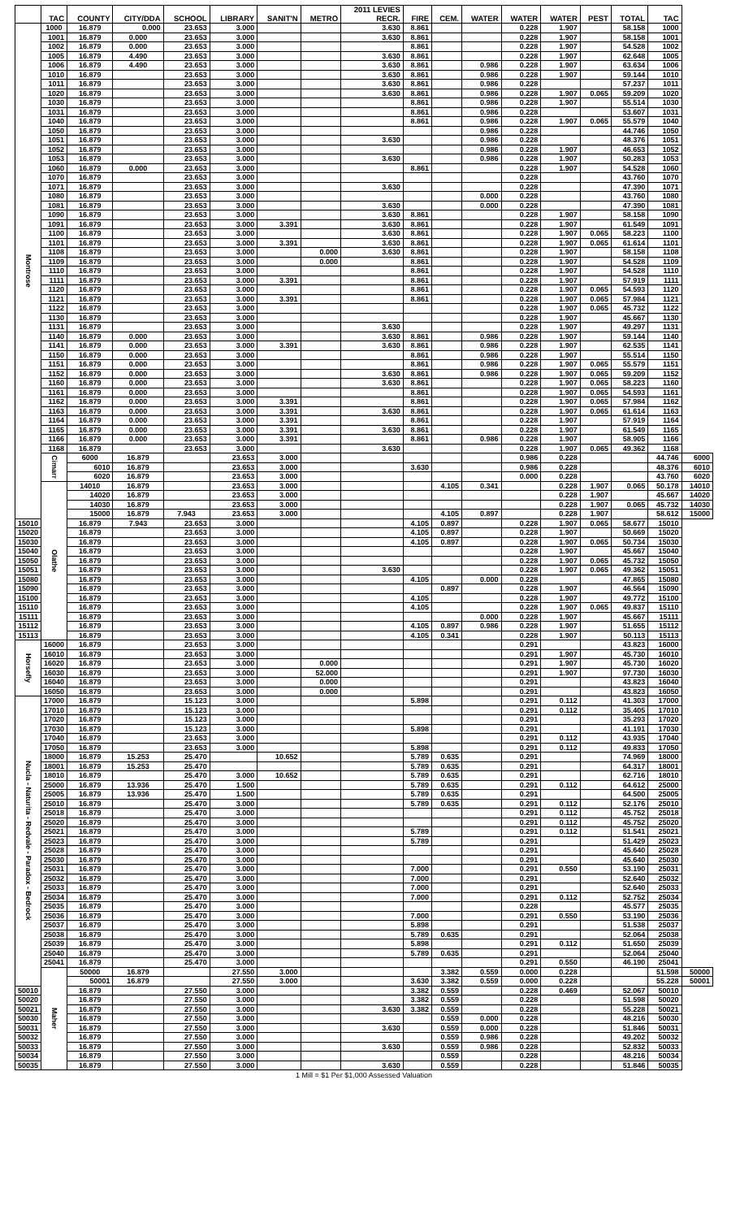| | | | | | | | | 2011 LEVIES | | | | | | | | | |
| --- | --- | --- | --- | --- | --- | --- | --- | --- | --- | --- | --- | --- | --- | --- | --- | --- | --- |
| | TAC | COUNTY | CITY/DDA | SCHOOL | LIBRARY | SANIT'N | METRO | RECR. | FIRE | CEM. | WATER | WATER | WATER | PEST | TOTAL | TAC | |
| Montrose | 1000 | 16.879 | 0.000 | 23.653 | 3.000 | | | 3.630 | 8.861 | | | 0.228 | 1.907 | | 58.158 | 1000 | |
| | 1001 | 16.879 | 0.000 | 23.653 | 3.000 | | | 3.630 | 8.861 | | | 0.228 | 1.907 | | 58.158 | 1001 | |
| | 1002 | 16.879 | 0.000 | 23.653 | 3.000 | | | | 8.861 | | | 0.228 | 1.907 | | 54.528 | 1002 | |
| | 1005 | 16.879 | 4.490 | 23.653 | 3.000 | | | 3.630 | 8.861 | | | 0.228 | 1.907 | | 62.648 | 1005 | |
| | 1006 | 16.879 | 4.490 | 23.653 | 3.000 | | | 3.630 | 8.861 | | 0.986 | 0.228 | 1.907 | | 63.634 | 1006 | |
| | 1010 | 16.879 | | 23.653 | 3.000 | | | 3.630 | 8.861 | | 0.986 | 0.228 | 1.907 | | 59.144 | 1010 | |
| | 1011 | 16.879 | | 23.653 | 3.000 | | | 3.630 | 8.861 | | 0.986 | 0.228 | | | 57.237 | 1011 | |
| | 1020 | 16.879 | | 23.653 | 3.000 | | | 3.630 | 8.861 | | 0.986 | 0.228 | 1.907 | 0.065 | 59.209 | 1020 | |
| | 1030 | 16.879 | | 23.653 | 3.000 | | | | 8.861 | | 0.986 | 0.228 | 1.907 | | 55.514 | 1030 | |
| | 1031 | 16.879 | | 23.653 | 3.000 | | | | 8.861 | | 0.986 | 0.228 | | | 53.607 | 1031 | |
| | 1040 | 16.879 | | 23.653 | 3.000 | | | | 8.861 | | 0.986 | 0.228 | 1.907 | 0.065 | 55.579 | 1040 | |
| | 1050 | 16.879 | | 23.653 | 3.000 | | | | | | 0.986 | 0.228 | | | 44.746 | 1050 | |
| | 1051 | 16.879 | | 23.653 | 3.000 | | | 3.630 | | | 0.986 | 0.228 | | | 48.376 | 1051 | |
| | 1052 | 16.879 | | 23.653 | 3.000 | | | | | | 0.986 | 0.228 | 1.907 | | 46.653 | 1052 | |
| | 1053 | 16.879 | | 23.653 | 3.000 | | | 3.630 | | | 0.986 | 0.228 | 1.907 | | 50.283 | 1053 | |
| | 1060 | 16.879 | 0.000 | 23.653 | 3.000 | | | | 8.861 | | | 0.228 | 1.907 | | 54.528 | 1060 | |
| | 1070 | 16.879 | | 23.653 | 3.000 | | | | | | | 0.228 | | | 43.760 | 1070 | |
| | 1071 | 16.879 | | 23.653 | 3.000 | | | 3.630 | | | | 0.228 | | | 47.390 | 1071 | |
| | 1080 | 16.879 | | 23.653 | 3.000 | | | | | | 0.000 | 0.228 | | | 43.760 | 1080 | |
| | 1081 | 16.879 | | 23.653 | 3.000 | | | 3.630 | | | 0.000 | 0.228 | | | 47.390 | 1081 | |
| | 1090 | 16.879 | | 23.653 | 3.000 | | | 3.630 | 8.861 | | | 0.228 | 1.907 | | 58.158 | 1090 | |
| | 1091 | 16.879 | | 23.653 | 3.000 | 3.391 | | 3.630 | 8.861 | | | 0.228 | 1.907 | | 61.549 | 1091 | |
| | 1100 | 16.879 | | 23.653 | 3.000 | | | 3.630 | 8.861 | | | 0.228 | 1.907 | 0.065 | 58.223 | 1100 | |
| | 1101 | 16.879 | | 23.653 | 3.000 | 3.391 | | 3.630 | 8.861 | | | 0.228 | 1.907 | 0.065 | 61.614 | 1101 | |
| | 1108 | 16.879 | | 23.653 | 3.000 | | 0.000 | 3.630 | 8.861 | | | 0.228 | 1.907 | | 58.158 | 1108 | |
| | 1109 | 16.879 | | 23.653 | 3.000 | | 0.000 | | 8.861 | | | 0.228 | 1.907 | | 54.528 | 1109 | |
| | 1110 | 16.879 | | 23.653 | 3.000 | | | | 8.861 | | | 0.228 | 1.907 | | 54.528 | 1110 | |
| | 1111 | 16.879 | | 23.653 | 3.000 | 3.391 | | | 8.861 | | | 0.228 | 1.907 | | 57.919 | 1111 | |
| | 1120 | 16.879 | | 23.653 | 3.000 | | | | 8.861 | | | 0.228 | 1.907 | 0.065 | 54.593 | 1120 | |
| | 1121 | 16.879 | | 23.653 | 3.000 | 3.391 | | | 8.861 | | | 0.228 | 1.907 | 0.065 | 57.984 | 1121 | |
| | 1122 | 16.879 | | 23.653 | 3.000 | | | | | | | 0.228 | 1.907 | 0.065 | 45.732 | 1122 | |
| | 1130 | 16.879 | | 23.653 | 3.000 | | | | | | | 0.228 | 1.907 | | 45.667 | 1130 | |
| | 1131 | 16.879 | | 23.653 | 3.000 | | | 3.630 | | | | 0.228 | 1.907 | | 49.297 | 1131 | |
| | 1140 | 16.879 | 0.000 | 23.653 | 3.000 | | | 3.630 | 8.861 | | 0.986 | 0.228 | 1.907 | | 59.144 | 1140 | |
| | 1141 | 16.879 | 0.000 | 23.653 | 3.000 | 3.391 | | 3.630 | 8.861 | | 0.986 | 0.228 | 1.907 | | 62.535 | 1141 | |
| | 1150 | 16.879 | 0.000 | 23.653 | 3.000 | | | | 8.861 | | 0.986 | 0.228 | 1.907 | | 55.514 | 1150 | |
| | 1151 | 16.879 | 0.000 | 23.653 | 3.000 | | | | 8.861 | | 0.986 | 0.228 | 1.907 | 0.065 | 55.579 | 1151 | |
| | 1152 | 16.879 | 0.000 | 23.653 | 3.000 | | | 3.630 | 8.861 | | 0.986 | 0.228 | 1.907 | 0.065 | 59.209 | 1152 | |
| | 1160 | 16.879 | 0.000 | 23.653 | 3.000 | | | 3.630 | 8.861 | | | 0.228 | 1.907 | 0.065 | 58.223 | 1160 | |
| | 1161 | 16.879 | 0.000 | 23.653 | 3.000 | | | | 8.861 | | | 0.228 | 1.907 | 0.065 | 54.593 | 1161 | |
| | 1162 | 16.879 | 0.000 | 23.653 | 3.000 | 3.391 | | | 8.861 | | | 0.228 | 1.907 | 0.065 | 57.984 | 1162 | |
| | 1163 | 16.879 | 0.000 | 23.653 | 3.000 | 3.391 | | 3.630 | 8.861 | | | 0.228 | 1.907 | 0.065 | 61.614 | 1163 | |
| | 1164 | 16.879 | 0.000 | 23.653 | 3.000 | 3.391 | | | 8.861 | | | 0.228 | 1.907 | | 57.919 | 1164 | |
| | 1165 | 16.879 | 0.000 | 23.653 | 3.000 | 3.391 | | 3.630 | 8.861 | | | 0.228 | 1.907 | | 61.549 | 1165 | |
| | 1166 | 16.879 | 0.000 | 23.653 | 3.000 | 3.391 | | | 8.861 | | 0.986 | 0.228 | 1.907 | | 58.905 | 1166 | |
| | 1168 | 16.879 | | 23.653 | 3.000 | | | 3.630 | | | | 0.228 | 1.907 | 0.065 | 49.362 | 1168 | |
| | Cimarr | 6000 | 16.879 | | 23.653 | 3.000 | | | | | | 0.986 | 0.228 | | | 44.746 | 6000 |
| | | 6010 | 16.879 | | 23.653 | 3.000 | | | 3.630 | | | 0.986 | 0.228 | | | 48.376 | 6010 |
| | | 6020 | 16.879 | | 23.653 | 3.000 | | | | | | 0.000 | 0.228 | | | 43.760 | 6020 |
| | Olathe | 14010 | 16.879 | | 23.653 | 3.000 | | | | 4.105 | 0.341 | | 0.228 | 1.907 | 0.065 | 50.178 | 14010 |
| | | 14020 | 16.879 | | 23.653 | 3.000 | | | | | | | 0.228 | 1.907 | | 45.667 | 14020 |
| | | 14030 | 16.879 | | 23.653 | 3.000 | | | | | | | 0.228 | 1.907 | 0.065 | 45.732 | 14030 |
| | | 15000 | 16.879 | 7.943 | 23.653 | 3.000 | | | | 4.105 | 0.897 | | 0.228 | 1.907 | | 58.612 | 15000 |
| 15010 | | 16.879 | 7.943 | 23.653 | 3.000 | | | | 4.105 | 0.897 | | 0.228 | 1.907 | 0.065 | 58.677 | 15010 | |
| 15020 | | 16.879 | | 23.653 | 3.000 | | | | 4.105 | 0.897 | | 0.228 | 1.907 | | 50.669 | 15020 | |
| 15030 | | 16.879 | | 23.653 | 3.000 | | | | 4.105 | 0.897 | | 0.228 | 1.907 | 0.065 | 50.734 | 15030 | |
| 15040 | | 16.879 | | 23.653 | 3.000 | | | | | | | 0.228 | 1.907 | | 45.667 | 15040 | |
| 15050 | | 16.879 | | 23.653 | 3.000 | | | | | | | 0.228 | 1.907 | 0.065 | 45.732 | 15050 | |
| 15051 | | 16.879 | | 23.653 | 3.000 | | | 3.630 | | | | 0.228 | 1.907 | 0.065 | 49.362 | 15051 | |
| 15080 | | 16.879 | | 23.653 | 3.000 | | | | 4.105 | | 0.000 | 0.228 | | | 47.865 | 15080 | |
| 15090 | | 16.879 | | 23.653 | 3.000 | | | | | 0.897 | | 0.228 | 1.907 | | 46.564 | 15090 | |
| 15100 | | 16.879 | | 23.653 | 3.000 | | | | 4.105 | | | 0.228 | 1.907 | | 49.772 | 15100 | |
| 15110 | | 16.879 | | 23.653 | 3.000 | | | | 4.105 | | | 0.228 | 1.907 | 0.065 | 49.837 | 15110 | |
| 15111 | | 16.879 | | 23.653 | 3.000 | | | | | | 0.000 | 0.228 | 1.907 | | 45.667 | 15111 | |
| 15112 | | 16.879 | | 23.653 | 3.000 | | | | 4.105 | 0.897 | 0.986 | 0.228 | 1.907 | | 51.655 | 15112 | |
| 15113 | | 16.879 | | 23.653 | 3.000 | | | | 4.105 | 0.341 | | 0.228 | 1.907 | | 50.113 | 15113 | |
| Horsefly | 16000 | 16.879 | | 23.653 | 3.000 | | | | | | | 0.291 | | | 43.823 | 16000 | |
| | 16010 | 16.879 | | 23.653 | 3.000 | | | | | | | 0.291 | 1.907 | | 45.730 | 16010 | |
| | 16020 | 16.879 | | 23.653 | 3.000 | | 0.000 | | | | | 0.291 | 1.907 | | 45.730 | 16020 | |
| | 16030 | 16.879 | | 23.653 | 3.000 | | 52.000 | | | | | 0.291 | 1.907 | | 97.730 | 16030 | |
| | 16040 | 16.879 | | 23.653 | 3.000 | | 0.000 | | | | | 0.291 | | | 43.823 | 16040 | |
| | 16050 | 16.879 | | 23.653 | 3.000 | | 0.000 | | | | | 0.291 | | | 43.823 | 16050 | |
| Nucla - Naturita - Redvale - Paradox - Bedrock | 17000 | 16.879 | | 15.123 | 3.000 | | | | 5.898 | | | 0.291 | 0.112 | | 41.303 | 17000 | |
| | 17010 | 16.879 | | 15.123 | 3.000 | | | | | | | 0.291 | 0.112 | | 35.405 | 17010 | |
| | 17020 | 16.879 | | 15.123 | 3.000 | | | | | | | 0.291 | | | 35.293 | 17020 | |
| | 17030 | 16.879 | | 15.123 | 3.000 | | | | 5.898 | | | 0.291 | | | 41.191 | 17030 | |
| | 17040 | 16.879 | | 23.653 | 3.000 | | | | | | | 0.291 | 0.112 | | 43.935 | 17040 | |
| | 17050 | 16.879 | | 23.653 | 3.000 | | | | 5.898 | | | 0.291 | 0.112 | | 49.833 | 17050 | |
| | 18000 | 16.879 | 15.253 | 25.470 | | 10.652 | | | 5.789 | 0.635 | | 0.291 | | | 74.969 | 18000 | |
| | 18001 | 16.879 | 15.253 | 25.470 | | | | | 5.789 | 0.635 | | 0.291 | | | 64.317 | 18001 | |
| | 18010 | 16.879 | | 25.470 | 3.000 | 10.652 | | | 5.789 | 0.635 | | 0.291 | | | 62.716 | 18010 | |
| | 25000 | 16.879 | 13.936 | 25.470 | 1.500 | | | | 5.789 | 0.635 | | 0.291 | 0.112 | | 64.612 | 25000 | |
| | 25005 | 16.879 | 13.936 | 25.470 | 1.500 | | | | 5.789 | 0.635 | | 0.291 | | | 64.500 | 25005 | |
| | 25010 | 16.879 | | 25.470 | 3.000 | | | | 5.789 | 0.635 | | 0.291 | 0.112 | | 52.176 | 25010 | |
| | 25018 | 16.879 | | 25.470 | 3.000 | | | | | | | 0.291 | 0.112 | | 45.752 | 25018 | |
| | 25020 | 16.879 | | 25.470 | 3.000 | | | | | | | 0.291 | 0.112 | | 45.752 | 25020 | |
| | 25021 | 16.879 | | 25.470 | 3.000 | | | | 5.789 | | | 0.291 | 0.112 | | 51.541 | 25021 | |
| | 25023 | 16.879 | | 25.470 | 3.000 | | | | 5.789 | | | 0.291 | | | 51.429 | 25023 | |
| | 25028 | 16.879 | | 25.470 | 3.000 | | | | | | | 0.291 | | | 45.640 | 25028 | |
| | 25030 | 16.879 | | 25.470 | 3.000 | | | | | | | 0.291 | | | 45.640 | 25030 | |
| | 25031 | 16.879 | | 25.470 | 3.000 | | | | 7.000 | | | 0.291 | 0.550 | | 53.190 | 25031 | |
| | 25032 | 16.879 | | 25.470 | 3.000 | | | | 7.000 | | | 0.291 | | | 52.640 | 25032 | |
| | 25033 | 16.879 | | 25.470 | 3.000 | | | | 7.000 | | | 0.291 | | | 52.640 | 25033 | |
| | 25034 | 16.879 | | 25.470 | 3.000 | | | | 7.000 | | | 0.291 | 0.112 | | 52.752 | 25034 | |
| | 25035 | 16.879 | | 25.470 | 3.000 | | | | | | | 0.228 | | | 45.577 | 25035 | |
| | 25036 | 16.879 | | 25.470 | 3.000 | | | | 7.000 | | | 0.291 | 0.550 | | 53.190 | 25036 | |
| | 25037 | 16.879 | | 25.470 | 3.000 | | | | 5.898 | | | 0.291 | | | 51.538 | 25037 | |
| | 25038 | 16.879 | | 25.470 | 3.000 | | | | 5.789 | 0.635 | | 0.291 | | | 52.064 | 25038 | |
| | 25039 | 16.879 | | 25.470 | 3.000 | | | | 5.898 | | | 0.291 | 0.112 | | 51.650 | 25039 | |
| | 25040 | 16.879 | | 25.470 | 3.000 | | | | 5.789 | 0.635 | | 0.291 | | | 52.064 | 25040 | |
| | 25041 | 16.879 | | 25.470 | 3.000 | | | | | | | 0.291 | 0.550 | | 46.190 | 25041 | |
| | Maher | 50000 | 16.879 | | 27.550 | 3.000 | | | | 3.382 | 0.559 | 0.000 | 0.228 | | | 51.598 | 50000 |
| | | 50001 | 16.879 | | 27.550 | 3.000 | | | 3.630 | 3.382 | 0.559 | 0.000 | 0.228 | | | 55.228 | 50001 |
| 50010 | | 16.879 | | 27.550 | 3.000 | | | | 3.382 | 0.559 | | 0.228 | 0.469 | | 52.067 | 50010 | |
| 50020 | | 16.879 | | 27.550 | 3.000 | | | | 3.382 | 0.559 | | 0.228 | | | 51.598 | 50020 | |
| 50021 | | 16.879 | | 27.550 | 3.000 | | | 3.630 | 3.382 | 0.559 | | 0.228 | | | 55.228 | 50021 | |
| 50030 | | 16.879 | | 27.550 | 3.000 | | | | | 0.559 | 0.000 | 0.228 | | | 48.216 | 50030 | |
| 50031 | | 16.879 | | 27.550 | 3.000 | | | 3.630 | | 0.559 | 0.000 | 0.228 | | | 51.846 | 50031 | |
| 50032 | | 16.879 | | 27.550 | 3.000 | | | | | 0.559 | 0.986 | 0.228 | | | 49.202 | 50032 | |
| 50033 | | 16.879 | | 27.550 | 3.000 | | | 3.630 | | 0.559 | 0.986 | 0.228 | | | 52.832 | 50033 | |
| 50034 | | 16.879 | | 27.550 | 3.000 | | | | | 0.559 | | 0.228 | | | 48.216 | 50034 | |
| 50035 | | 16.879 | | 27.550 | 3.000 | | | 3.630 | | 0.559 | | 0.228 | | | 51.846 | 50035 | |
1 Mill = $1 Per $1,000 Assessed Valuation